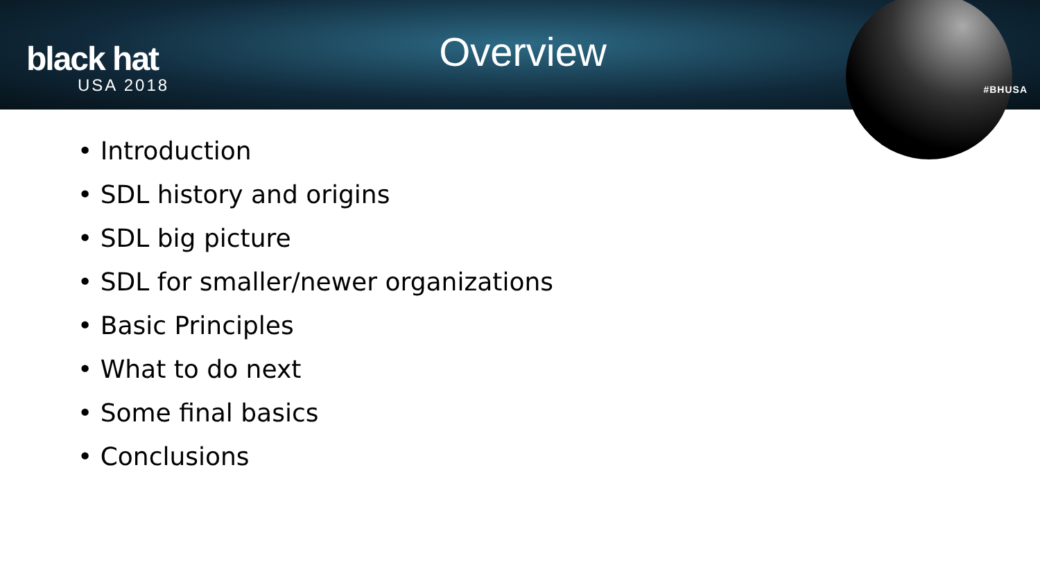black hat
USA 2018
Overview
#BHUSA
• Introduction
• SDL history and origins
• SDL big picture
• SDL for smaller/newer organizations
• Basic Principles
• What to do next
• Some final basics
• Conclusions